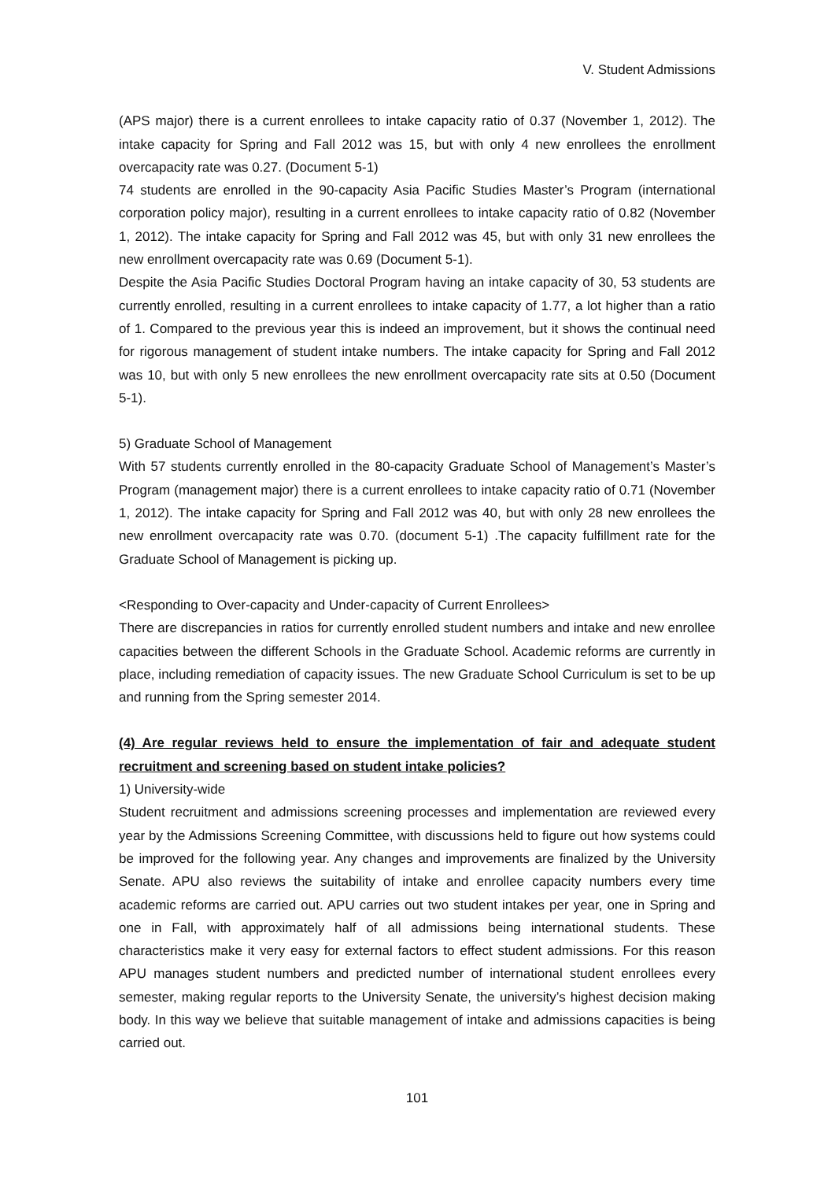V. Student Admissions
(APS major) there is a current enrollees to intake capacity ratio of 0.37 (November 1, 2012). The intake capacity for Spring and Fall 2012 was 15, but with only 4 new enrollees the enrollment overcapacity rate was 0.27. (Document 5-1)
74 students are enrolled in the 90-capacity Asia Pacific Studies Master’s Program (international corporation policy major), resulting in a current enrollees to intake capacity ratio of 0.82 (November 1, 2012). The intake capacity for Spring and Fall 2012 was 45, but with only 31 new enrollees the new enrollment overcapacity rate was 0.69 (Document 5-1).
Despite the Asia Pacific Studies Doctoral Program having an intake capacity of 30, 53 students are currently enrolled, resulting in a current enrollees to intake capacity of 1.77, a lot higher than a ratio of 1. Compared to the previous year this is indeed an improvement, but it shows the continual need for rigorous management of student intake numbers. The intake capacity for Spring and Fall 2012 was 10, but with only 5 new enrollees the new enrollment overcapacity rate sits at 0.50 (Document 5-1).
5) Graduate School of Management
With 57 students currently enrolled in the 80-capacity Graduate School of Management’s Master’s Program (management major) there is a current enrollees to intake capacity ratio of 0.71 (November 1, 2012). The intake capacity for Spring and Fall 2012 was 40, but with only 28 new enrollees the new enrollment overcapacity rate was 0.70. (document 5-1) .The capacity fulfillment rate for the Graduate School of Management is picking up.
<Responding to Over-capacity and Under-capacity of Current Enrollees>
There are discrepancies in ratios for currently enrolled student numbers and intake and new enrollee capacities between the different Schools in the Graduate School. Academic reforms are currently in place, including remediation of capacity issues. The new Graduate School Curriculum is set to be up and running from the Spring semester 2014.
(4) Are regular reviews held to ensure the implementation of fair and adequate student recruitment and screening based on student intake policies?
1) University-wide
Student recruitment and admissions screening processes and implementation are reviewed every year by the Admissions Screening Committee, with discussions held to figure out how systems could be improved for the following year. Any changes and improvements are finalized by the University Senate. APU also reviews the suitability of intake and enrollee capacity numbers every time academic reforms are carried out. APU carries out two student intakes per year, one in Spring and one in Fall, with approximately half of all admissions being international students. These characteristics make it very easy for external factors to effect student admissions. For this reason APU manages student numbers and predicted number of international student enrollees every semester, making regular reports to the University Senate, the university’s highest decision making body. In this way we believe that suitable management of intake and admissions capacities is being carried out.
101